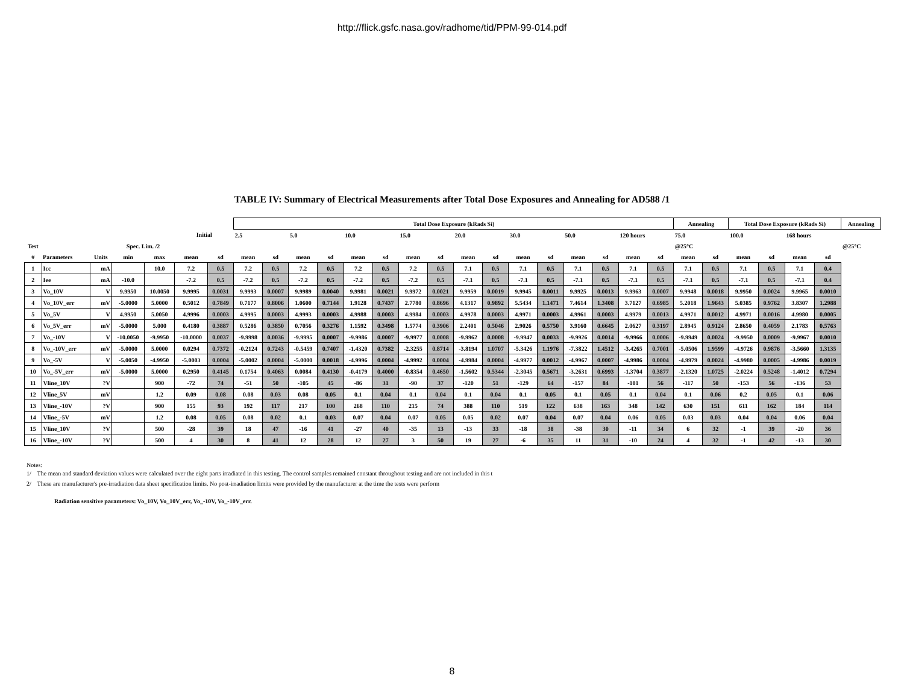http://flick.gsfc.nasa.gov/radhome/tid/PPM-99-014.pdf
TABLE IV: Summary of Electrical Measurements after Total Dose Exposures and Annealing for AD588 /1
| | | | | | | | Total Dose Exposure (kRads Si) | | | | | | | | | | | | | | | | Annealing | | Total Dose Exposure (kRads Si) | | | | Annealing |
| --- | --- | --- | --- | --- | --- | --- | --- | --- | --- | --- | --- | --- | --- | --- | --- | --- | --- | --- | --- | --- | --- | --- | --- | --- | --- | --- | --- | --- | --- |
| | | | | | Initial | | 2.5 | | 5.0 | | 10.0 | | 15.0 | | 20.0 | | 30.0 | | 50.0 | | 120 hours | | 75.0 | | 100.0 | | 168 hours | | |
| Test | | | Spec. Lim. /2 | | | | | | | | | | | | | | | | | | | | @25°C | | | | | | @25°C |
| # | Parameters | Units | min | max | mean | sd | mean | sd | mean | sd | mean | sd | mean | sd | mean | sd | mean | sd | mean | sd | mean | sd | mean | sd | mean | sd | mean | sd | |
| 1 | Icc | mA | | 10.0 | 7.2 | 0.5 | 7.2 | 0.5 | 7.2 | 0.5 | 7.2 | 0.5 | 7.2 | 0.5 | 7.1 | 0.5 | 7.1 | 0.5 | 7.1 | 0.5 | 7.1 | 0.5 | 7.1 | 0.5 | 7.1 | 0.5 | 7.1 | 0.4 | |
| 2 | Iee | mA | -10.0 | | -7.2 | 0.5 | -7.2 | 0.5 | -7.2 | 0.5 | -7.2 | 0.5 | -7.2 | 0.5 | -7.1 | 0.5 | -7.1 | 0.5 | -7.1 | 0.5 | -7.1 | 0.5 | -7.1 | 0.5 | -7.1 | 0.5 | -7.1 | 0.4 | |
| 3 | Vo_10V | V | 9.9950 | 10.0050 | 9.9995 | 0.0031 | 9.9993 | 0.0007 | 9.9989 | 0.0040 | 9.9981 | 0.0021 | 9.9972 | 0.0021 | 9.9959 | 0.0019 | 9.9945 | 0.0011 | 9.9925 | 0.0013 | 9.9963 | 0.0007 | 9.9948 | 0.0018 | 9.9950 | 0.0024 | 9.9965 | 0.0010 | |
| 4 | Vo_10V_err | mV | -5.0000 | 5.0000 | 0.5012 | 0.7849 | 0.7177 | 0.8006 | 1.0600 | 0.7144 | 1.9128 | 0.7437 | 2.7780 | 0.8696 | 4.1317 | 0.9892 | 5.5434 | 1.1471 | 7.4614 | 1.3408 | 3.7127 | 0.6985 | 5.2018 | 1.9643 | 5.0385 | 0.9762 | 3.8307 | 1.2988 | |
| 5 | Vo_5V | V | 4.9950 | 5.0050 | 4.9996 | 0.0003 | 4.9995 | 0.0003 | 4.9993 | 0.0003 | 4.9988 | 0.0003 | 4.9984 | 0.0003 | 4.9978 | 0.0003 | 4.9971 | 0.0003 | 4.9961 | 0.0003 | 4.9979 | 0.0013 | 4.9971 | 0.0012 | 4.9971 | 0.0016 | 4.9980 | 0.0005 | |
| 6 | Vo_5V_err | mV | -5.0000 | 5.000 | 0.4180 | 0.3887 | 0.5286 | 0.3850 | 0.7056 | 0.3276 | 1.1592 | 0.3498 | 1.5774 | 0.3906 | 2.2401 | 0.5046 | 2.9026 | 0.5750 | 3.9160 | 0.6645 | 2.0627 | 0.3197 | 2.8945 | 0.9124 | 2.8650 | 0.4059 | 2.1783 | 0.5763 | |
| 7 | Vo_-10V | V | -10.0050 | -9.9950 | -10.0000 | 0.0037 | -9.9998 | 0.0036 | -9.9995 | 0.0007 | -9.9986 | 0.0007 | -9.9977 | 0.0008 | -9.9962 | 0.0008 | -9.9947 | 0.0033 | -9.9926 | 0.0014 | -9.9966 | 0.0006 | -9.9949 | 0.0024 | -9.9950 | 0.0009 | -9.9967 | 0.0010 | |
| 8 | Vo_-10V_err | mV | -5.0000 | 5.0000 | 0.0294 | 0.7372 | -0.2124 | 0.7243 | -0.5459 | 0.7407 | -1.4320 | 0.7382 | -2.3255 | 0.8714 | -3.8194 | 1.0707 | -5.3426 | 1.1976 | -7.3822 | 1.4512 | -3.4265 | 0.7001 | -5.0506 | 1.9599 | -4.9726 | 0.9876 | -3.5660 | 1.3135 | |
| 9 | Vo_-5V | V | -5.0050 | -4.9950 | -5.0003 | 0.0004 | -5.0002 | 0.0004 | -5.0000 | 0.0018 | -4.9996 | 0.0004 | -4.9992 | 0.0004 | -4.9984 | 0.0004 | -4.9977 | 0.0012 | -4.9967 | 0.0007 | -4.9986 | 0.0004 | -4.9979 | 0.0024 | -4.9980 | 0.0005 | -4.9986 | 0.0019 | |
| 10 | Vo_-5V_err | mV | -5.0000 | 5.0000 | 0.2950 | 0.4145 | 0.1754 | 0.4063 | 0.0084 | 0.4130 | -0.4179 | 0.4000 | -0.8354 | 0.4650 | -1.5602 | 0.5344 | -2.3045 | 0.5671 | -3.2631 | 0.6993 | -1.3704 | 0.3877 | -2.1320 | 1.0725 | -2.0224 | 0.5248 | -1.4012 | 0.7294 | |
| 11 | Vline_10V | ?V | | 900 | -72 | 74 | -51 | 50 | -105 | 45 | -86 | 31 | -90 | 37 | -120 | 51 | -129 | 64 | -157 | 84 | -101 | 56 | -117 | 50 | -153 | 56 | -136 | 53 | |
| 12 | Vline_5V | mV | | 1.2 | 0.09 | 0.08 | 0.08 | 0.03 | 0.08 | 0.05 | 0.1 | 0.04 | 0.1 | 0.04 | 0.1 | 0.04 | 0.1 | 0.05 | 0.1 | 0.05 | 0.1 | 0.04 | 0.1 | 0.06 | 0.2 | 0.05 | 0.1 | 0.06 | |
| 13 | Vline_-10V | ?V | | 900 | 155 | 93 | 192 | 117 | 217 | 100 | 268 | 110 | 215 | 74 | 388 | 110 | 519 | 122 | 638 | 163 | 348 | 142 | 630 | 151 | 611 | 162 | 184 | 114 | |
| 14 | Vline_-5V | mV | | 1.2 | 0.08 | 0.05 | 0.08 | 0.02 | 0.1 | 0.03 | 0.07 | 0.04 | 0.07 | 0.05 | 0.05 | 0.02 | 0.07 | 0.04 | 0.07 | 0.04 | 0.06 | 0.05 | 0.03 | 0.03 | 0.04 | 0.04 | 0.06 | 0.04 | |
| 15 | Vline_10V | ?V | | 500 | -28 | 39 | 18 | 47 | -16 | 41 | -27 | 40 | -35 | 13 | -13 | 33 | -18 | 38 | -38 | 30 | -11 | 34 | 6 | 32 | -1 | 39 | -20 | 36 | |
| 16 | Vline_-10V | ?V | | 500 | 4 | 30 | 8 | 41 | 12 | 28 | 12 | 27 | 3 | 50 | 19 | 27 | -6 | 35 | 11 | 31 | -10 | 24 | 4 | 32 | -1 | 42 | -13 | 30 | |
Notes:
1/ The mean and standard deviation values were calculated over the eight parts irradiated in this testing. The control samples remained constant throughout testing and are not included in this t
2/ These are manufacturer's pre-irradiation data sheet specification limits. No post-irradiation limits were provided by the manufacturer at the time the tests were perform
Radiation sensitive parameters: Vo_10V, Vo_10V_err, Vo_-10V, Vo_-10V_err.
8